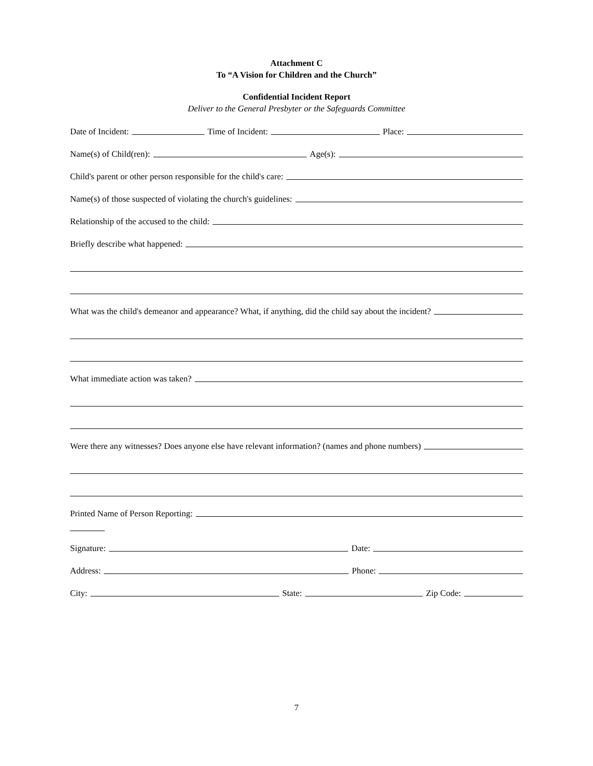Attachment C
To “A Vision for Children and the Church”
Confidential Incident Report
Deliver to the General Presbyter or the Safeguards Committee
Date of Incident: Time of Incident: Place:
Name(s) of Child(ren): Age(s):
Child's parent or other person responsible for the child's care:
Name(s) of those suspected of violating the church's guidelines:
Relationship of the accused to the child:
Briefly describe what happened:
What was the child's demeanor and appearance? What, if anything, did the child say about the incident?
What immediate action was taken?
Were there any witnesses? Does anyone else have relevant information? (names and phone numbers)
Printed Name of Person Reporting:
Signature: Date:
Address: Phone:
City: State: Zip Code:
7